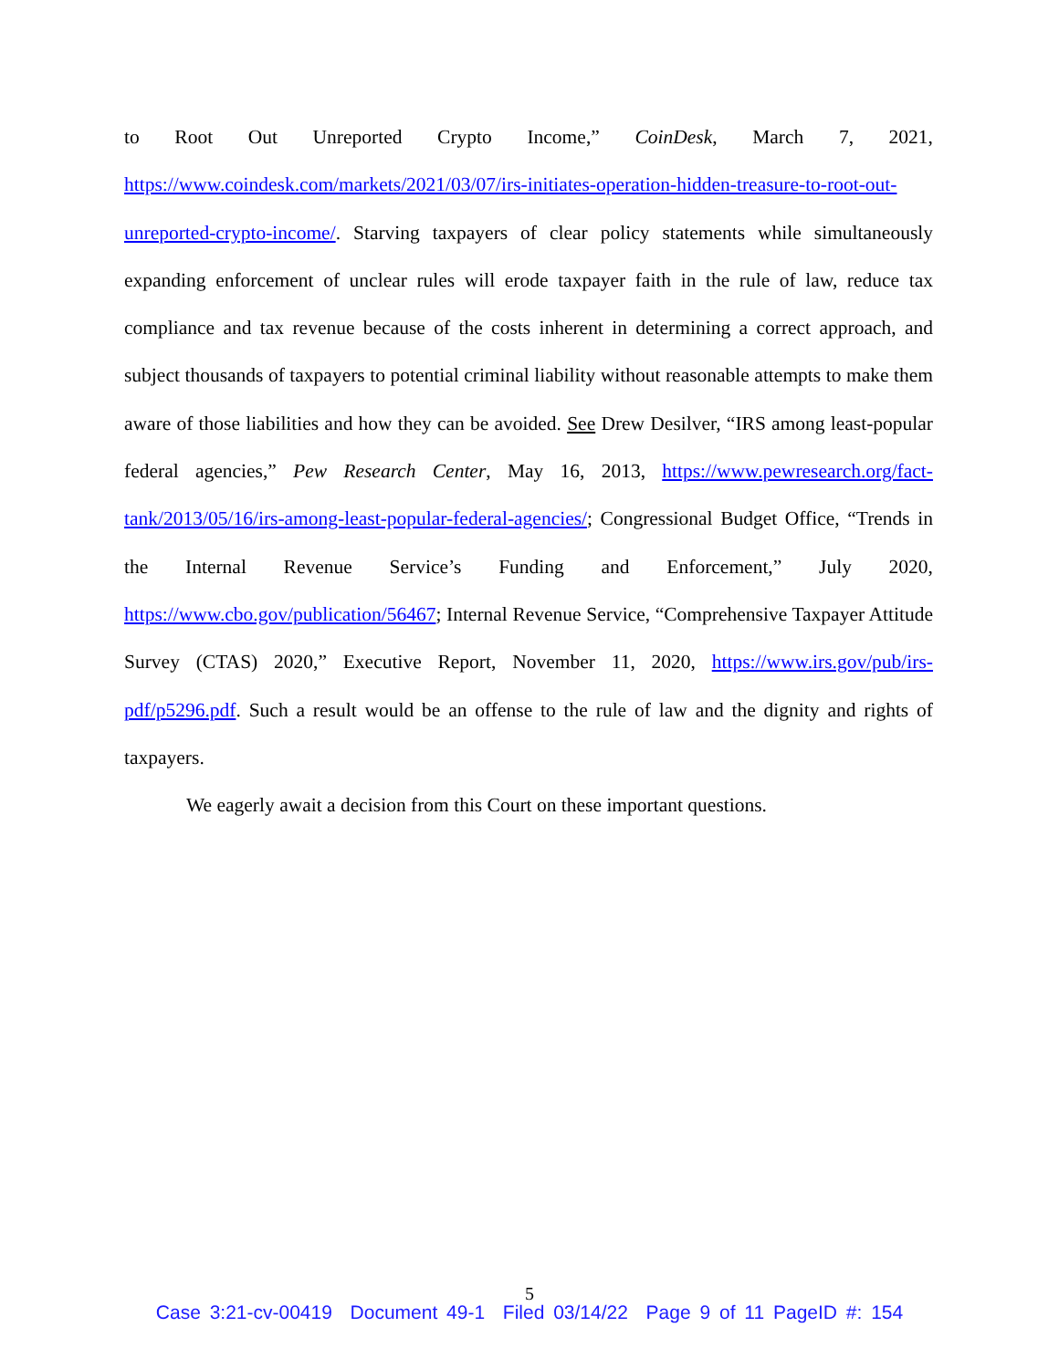to Root Out Unreported Crypto Income,” CoinDesk, March 7, 2021, https://www.coindesk.com/markets/2021/03/07/irs-initiates-operation-hidden-treasure-to-root-out-unreported-crypto-income/. Starving taxpayers of clear policy statements while simultaneously expanding enforcement of unclear rules will erode taxpayer faith in the rule of law, reduce tax compliance and tax revenue because of the costs inherent in determining a correct approach, and subject thousands of taxpayers to potential criminal liability without reasonable attempts to make them aware of those liabilities and how they can be avoided. See Drew Desilver, “IRS among least-popular federal agencies,” Pew Research Center, May 16, 2013, https://www.pewresearch.org/fact-tank/2013/05/16/irs-among-least-popular-federal-agencies/; Congressional Budget Office, “Trends in the Internal Revenue Service’s Funding and Enforcement,” July 2020, https://www.cbo.gov/publication/56467; Internal Revenue Service, “Comprehensive Taxpayer Attitude Survey (CTAS) 2020,” Executive Report, November 11, 2020, https://www.irs.gov/pub/irs-pdf/p5296.pdf. Such a result would be an offense to the rule of law and the dignity and rights of taxpayers.
We eagerly await a decision from this Court on these important questions.
5
Case 3:21-cv-00419 Document 49-1 Filed 03/14/22 Page 9 of 11 PageID #: 154